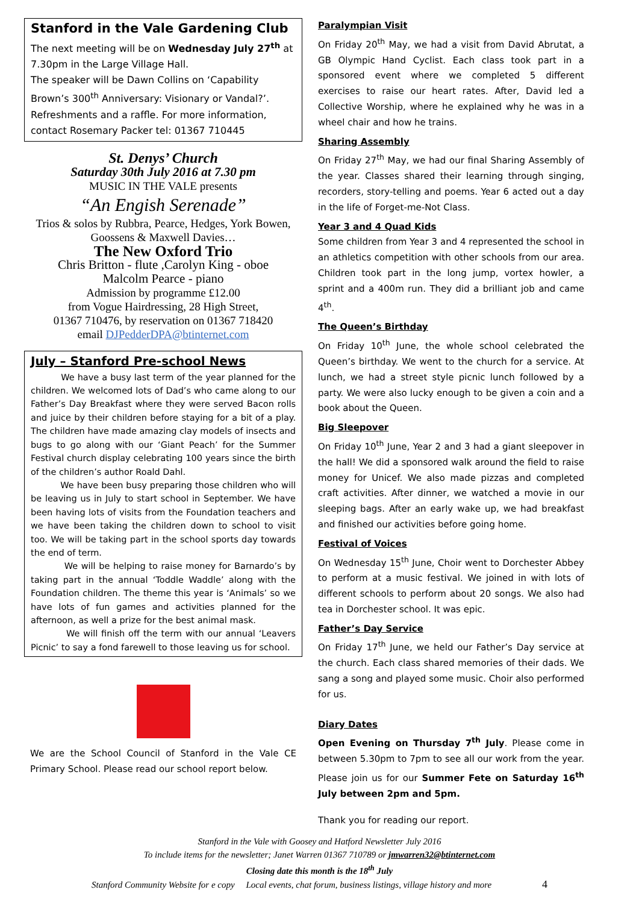Stanford in the Vale Gardening Club
The next meeting will be on Wednesday July 27<sup>th</sup> at 7.30pm in the Large Village Hall.
The speaker will be Dawn Collins on ‘Capability Brown’s 300<sup>th</sup> Anniversary: Visionary or Vandal?’. Refreshments and a raffle. For more information, contact Rosemary Packer tel: 01367 710445
St. Denys’ Church
Saturday 30th July 2016 at 7.30 pm
MUSIC IN THE VALE presents
“An Engish Serenade”
Trios & solos by Rubbra, Pearce, Hedges, York Bowen, Goossens & Maxwell Davies…
The New Oxford Trio
Chris Britton - flute ,Carolyn King - oboe
Malcolm Pearce - piano
Admission by programme £12.00
from Vogue Hairdressing, 28 High Street,
01367 710476, by reservation on 01367 718420
email DJPedderDPA@btinternet.com
July – Stanford Pre-school News
We have a busy last term of the year planned for the children. We welcomed lots of Dad’s who came along to our Father’s Day Breakfast where they were served Bacon rolls and juice by their children before staying for a bit of a play. The children have made amazing clay models of insects and bugs to go along with our ‘Giant Peach’ for the Summer Festival church display celebrating 100 years since the birth of the children’s author Roald Dahl.
We have been busy preparing those children who will be leaving us in July to start school in September. We have been having lots of visits from the Foundation teachers and we have been taking the children down to school to visit too. We will be taking part in the school sports day towards the end of term.
We will be helping to raise money for Barnardo’s by taking part in the annual ‘Toddle Waddle’ along with the Foundation children. The theme this year is ‘Animals’ so we have lots of fun games and activities planned for the afternoon, as well a prize for the best animal mask.
We will finish off the term with our annual ‘Leavers Picnic’ to say a fond farewell to those leaving us for school.
We are the School Council of Stanford in the Vale CE Primary School. Please read our school report below.
Paralympian Visit
On Friday 20<sup>th</sup> May, we had a visit from David Abrutat, a GB Olympic Hand Cyclist. Each class took part in a sponsored event where we completed 5 different exercises to raise our heart rates. After, David led a Collective Worship, where he explained why he was in a wheel chair and how he trains.
Sharing Assembly
On Friday 27<sup>th</sup> May, we had our final Sharing Assembly of the year. Classes shared their learning through singing, recorders, story-telling and poems. Year 6 acted out a day in the life of Forget-me-Not Class.
Year 3 and 4 Quad Kids
Some children from Year 3 and 4 represented the school in an athletics competition with other schools from our area. Children took part in the long jump, vortex howler, a sprint and a 400m run. They did a brilliant job and came 4<sup>th</sup>.
The Queen’s Birthday
On Friday 10<sup>th</sup> June, the whole school celebrated the Queen’s birthday. We went to the church for a service. At lunch, we had a street style picnic lunch followed by a party. We were also lucky enough to be given a coin and a book about the Queen.
Big Sleepover
On Friday 10<sup>th</sup> June, Year 2 and 3 had a giant sleepover in the hall! We did a sponsored walk around the field to raise money for Unicef. We also made pizzas and completed craft activities. After dinner, we watched a movie in our sleeping bags. After an early wake up, we had breakfast and finished our activities before going home.
Festival of Voices
On Wednesday 15<sup>th</sup> June, Choir went to Dorchester Abbey to perform at a music festival. We joined in with lots of different schools to perform about 20 songs. We also had tea in Dorchester school. It was epic.
Father’s Day Service
On Friday 17<sup>th</sup> June, we held our Father’s Day service at the church. Each class shared memories of their dads. We sang a song and played some music. Choir also performed for us.
Diary Dates
Open Evening on Thursday 7<sup>th</sup> July. Please come in between 5.30pm to 7pm to see all our work from the year. Please join us for our Summer Fete on Saturday 16<sup>th</sup> July between 2pm and 5pm.
Thank you for reading our report.
Stanford in the Vale with Goosey and Hatford Newsletter July 2016
To include items for the newsletter; Janet Warren 01367 710789 or jmwarren32@btinternet.com
Closing date this month is the 18<sup>th</sup> July
Stanford Community Website for e copy Local events, chat forum, business listings, village history and more 4